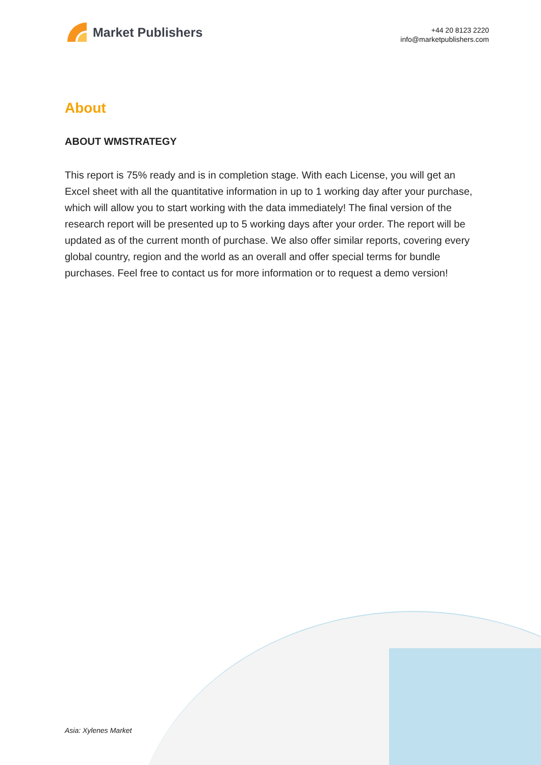Market Publishers
+44 20 8123 2220
info@marketpublishers.com
About
ABOUT WMSTRATEGY
This report is 75% ready and is in completion stage. With each License, you will get an Excel sheet with all the quantitative information in up to 1 working day after your purchase, which will allow you to start working with the data immediately! The final version of the research report will be presented up to 5 working days after your order. The report will be updated as of the current month of purchase. We also offer similar reports, covering every global country, region and the world as an overall and offer special terms for bundle purchases. Feel free to contact us for more information or to request a demo version!
Asia: Xylenes Market